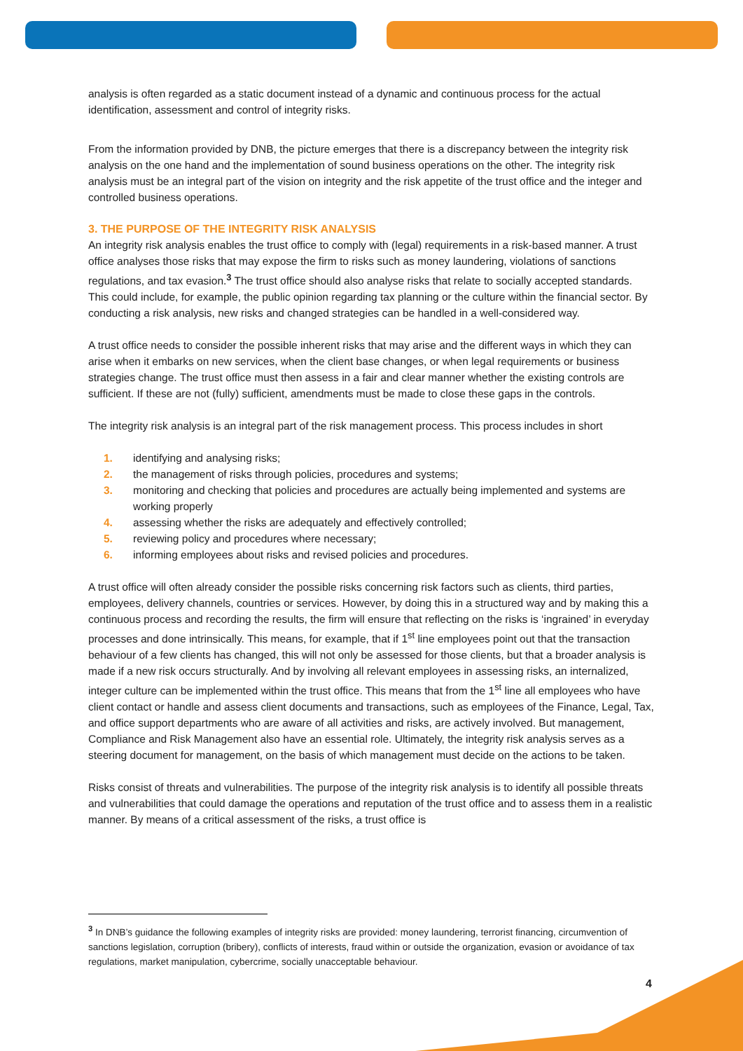analysis is often regarded as a static document instead of a dynamic and continuous process for the actual identification, assessment and control of integrity risks.
From the information provided by DNB, the picture emerges that there is a discrepancy between the integrity risk analysis on the one hand and the implementation of sound business operations on the other. The integrity risk analysis must be an integral part of the vision on integrity and the risk appetite of the trust office and the integer and controlled business operations.
3. THE PURPOSE OF THE INTEGRITY RISK ANALYSIS
An integrity risk analysis enables the trust office to comply with (legal) requirements in a risk-based manner. A trust office analyses those risks that may expose the firm to risks such as money laundering, violations of sanctions regulations, and tax evasion.<sup>3</sup> The trust office should also analyse risks that relate to socially accepted standards. This could include, for example, the public opinion regarding tax planning or the culture within the financial sector. By conducting a risk analysis, new risks and changed strategies can be handled in a well-considered way.
A trust office needs to consider the possible inherent risks that may arise and the different ways in which they can arise when it embarks on new services, when the client base changes, or when legal requirements or business strategies change. The trust office must then assess in a fair and clear manner whether the existing controls are sufficient. If these are not (fully) sufficient, amendments must be made to close these gaps in the controls.
The integrity risk analysis is an integral part of the risk management process. This process includes in short
1. identifying and analysing risks;
2. the management of risks through policies, procedures and systems;
3. monitoring and checking that policies and procedures are actually being implemented and systems are working properly
4. assessing whether the risks are adequately and effectively controlled;
5. reviewing policy and procedures where necessary;
6. informing employees about risks and revised policies and procedures.
A trust office will often already consider the possible risks concerning risk factors such as clients, third parties, employees, delivery channels, countries or services. However, by doing this in a structured way and by making this a continuous process and recording the results, the firm will ensure that reflecting on the risks is ‘ingrained’ in everyday processes and done intrinsically. This means, for example, that if 1<sup>st</sup> line employees point out that the transaction behaviour of a few clients has changed, this will not only be assessed for those clients, but that a broader analysis is made if a new risk occurs structurally. And by involving all relevant employees in assessing risks, an internalized, integer culture can be implemented within the trust office. This means that from the 1<sup>st</sup> line all employees who have client contact or handle and assess client documents and transactions, such as employees of the Finance, Legal, Tax, and office support departments who are aware of all activities and risks, are actively involved. But management, Compliance and Risk Management also have an essential role. Ultimately, the integrity risk analysis serves as a steering document for management, on the basis of which management must decide on the actions to be taken.
Risks consist of threats and vulnerabilities. The purpose of the integrity risk analysis is to identify all possible threats and vulnerabilities that could damage the operations and reputation of the trust office and to assess them in a realistic manner. By means of a critical assessment of the risks, a trust office is
<sup>3</sup> In DNB’s guidance the following examples of integrity risks are provided: money laundering, terrorist financing, circumvention of sanctions legislation, corruption (bribery), conflicts of interests, fraud within or outside the organization, evasion or avoidance of tax regulations, market manipulation, cybercrime, socially unacceptable behaviour.
4